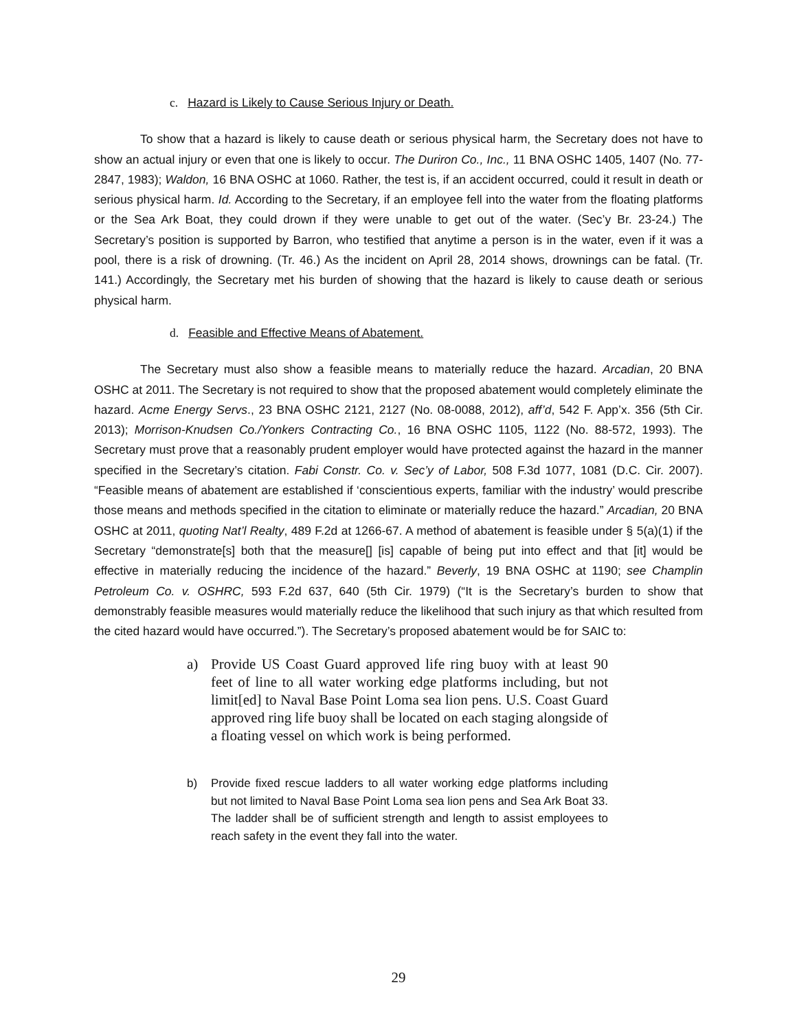c. Hazard is Likely to Cause Serious Injury or Death.
To show that a hazard is likely to cause death or serious physical harm, the Secretary does not have to show an actual injury or even that one is likely to occur. The Duriron Co., Inc., 11 BNA OSHC 1405, 1407 (No. 77-2847, 1983); Waldon, 16 BNA OSHC at 1060. Rather, the test is, if an accident occurred, could it result in death or serious physical harm. Id. According to the Secretary, if an employee fell into the water from the floating platforms or the Sea Ark Boat, they could drown if they were unable to get out of the water. (Sec’y Br. 23-24.) The Secretary’s position is supported by Barron, who testified that anytime a person is in the water, even if it was a pool, there is a risk of drowning. (Tr. 46.) As the incident on April 28, 2014 shows, drownings can be fatal. (Tr. 141.) Accordingly, the Secretary met his burden of showing that the hazard is likely to cause death or serious physical harm.
d. Feasible and Effective Means of Abatement.
The Secretary must also show a feasible means to materially reduce the hazard. Arcadian, 20 BNA OSHC at 2011. The Secretary is not required to show that the proposed abatement would completely eliminate the hazard. Acme Energy Servs., 23 BNA OSHC 2121, 2127 (No. 08-0088, 2012), aff’d, 542 F. App’x. 356 (5th Cir. 2013); Morrison-Knudsen Co./Yonkers Contracting Co., 16 BNA OSHC 1105, 1122 (No. 88-572, 1993). The Secretary must prove that a reasonably prudent employer would have protected against the hazard in the manner specified in the Secretary’s citation. Fabi Constr. Co. v. Sec’y of Labor, 508 F.3d 1077, 1081 (D.C. Cir. 2007). “Feasible means of abatement are established if ‘conscientious experts, familiar with the industry’ would prescribe those means and methods specified in the citation to eliminate or materially reduce the hazard.” Arcadian, 20 BNA OSHC at 2011, quoting Nat’l Realty, 489 F.2d at 1266-67. A method of abatement is feasible under § 5(a)(1) if the Secretary “demonstrate[s] both that the measure[] [is] capable of being put into effect and that [it] would be effective in materially reducing the incidence of the hazard.” Beverly, 19 BNA OSHC at 1190; see Champlin Petroleum Co. v. OSHRC, 593 F.2d 637, 640 (5th Cir. 1979) (“It is the Secretary’s burden to show that demonstrably feasible measures would materially reduce the likelihood that such injury as that which resulted from the cited hazard would have occurred.”). The Secretary’s proposed abatement would be for SAIC to:
a) Provide US Coast Guard approved life ring buoy with at least 90 feet of line to all water working edge platforms including, but not limit[ed] to Naval Base Point Loma sea lion pens. U.S. Coast Guard approved ring life buoy shall be located on each staging alongside of a floating vessel on which work is being performed.
b) Provide fixed rescue ladders to all water working edge platforms including but not limited to Naval Base Point Loma sea lion pens and Sea Ark Boat 33. The ladder shall be of sufficient strength and length to assist employees to reach safety in the event they fall into the water.
29